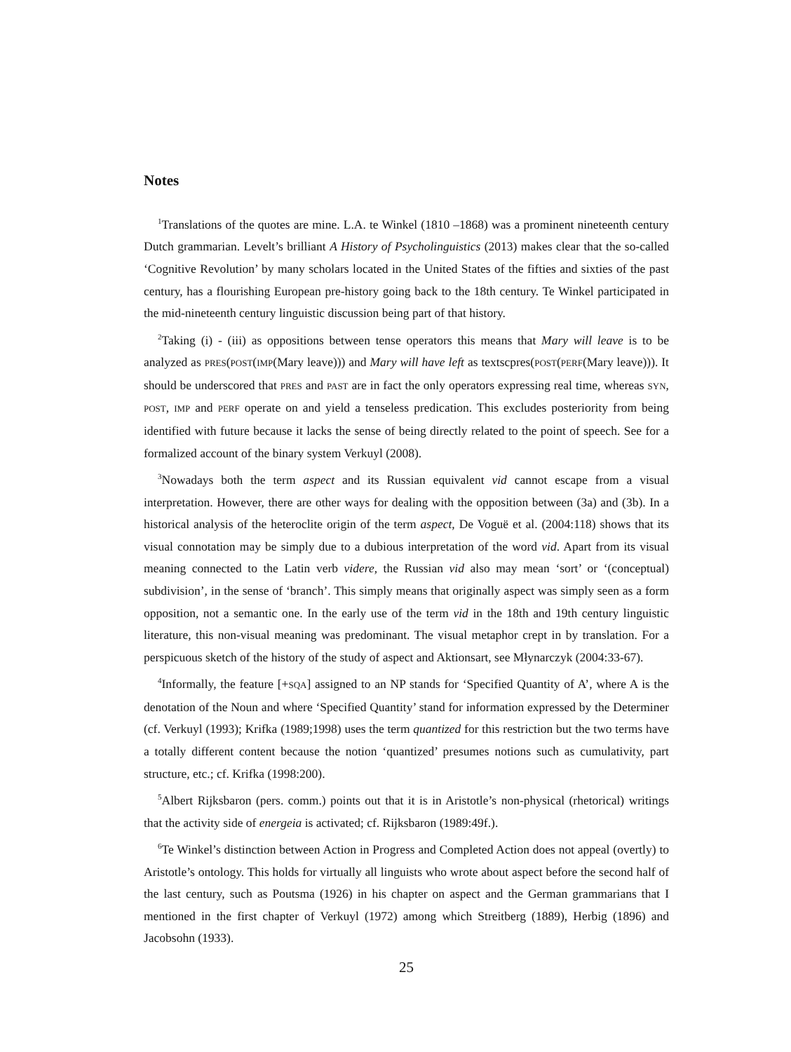Notes
<sup>1</sup> Translations of the quotes are mine. L.A. te Winkel (1810 –1868) was a prominent nineteenth century Dutch grammarian. Levelt’s brilliant A History of Psycholinguistics (2013) makes clear that the so-called ‘Cognitive Revolution’ by many scholars located in the United States of the fifties and sixties of the past century, has a flourishing European pre-history going back to the 18th century. Te Winkel participated in the mid-nineteenth century linguistic discussion being part of that history.
<sup>2</sup> Taking (i) - (iii) as oppositions between tense operators this means that Mary will leave is to be analyzed as PRES(POST(IMP(Mary leave))) and Mary will have left as textscpres(POST(PERF(Mary leave))). It should be underscored that PRES and PAST are in fact the only operators expressing real time, whereas SYN, POST, IMP and PERF operate on and yield a tenseless predication. This excludes posteriority from being identified with future because it lacks the sense of being directly related to the point of speech. See for a formalized account of the binary system Verkuyl (2008).
<sup>3</sup> Nowadays both the term aspect and its Russian equivalent vid cannot escape from a visual interpretation. However, there are other ways for dealing with the opposition between (3a) and (3b). In a historical analysis of the heteroclite origin of the term aspect, De Voguë et al. (2004:118) shows that its visual connotation may be simply due to a dubious interpretation of the word vid. Apart from its visual meaning connected to the Latin verb videre, the Russian vid also may mean ‘sort’ or ‘(conceptual) subdivision’, in the sense of ‘branch’. This simply means that originally aspect was simply seen as a form opposition, not a semantic one. In the early use of the term vid in the 18th and 19th century linguistic literature, this non-visual meaning was predominant. The visual metaphor crept in by translation. For a perspicuous sketch of the history of the study of aspect and Aktionsart, see Młynarczyk (2004:33-67).
<sup>4</sup> Informally, the feature [+SQA] assigned to an NP stands for ‘Specified Quantity of A’, where A is the denotation of the Noun and where ‘Specified Quantity’ stand for information expressed by the Determiner (cf. Verkuyl (1993); Krifka (1989;1998) uses the term quantized for this restriction but the two terms have a totally different content because the notion ‘quantized’ presumes notions such as cumulativity, part structure, etc.; cf. Krifka (1998:200).
<sup>5</sup> Albert Rijksbaron (pers. comm.) points out that it is in Aristotle’s non-physical (rhetorical) writings that the activity side of energeia is activated; cf. Rijksbaron (1989:49f.).
<sup>6</sup> Te Winkel’s distinction between Action in Progress and Completed Action does not appeal (overtly) to Aristotle’s ontology. This holds for virtually all linguists who wrote about aspect before the second half of the last century, such as Poutsma (1926) in his chapter on aspect and the German grammarians that I mentioned in the first chapter of Verkuyl (1972) among which Streitberg (1889), Herbig (1896) and Jacobsohn (1933).
25